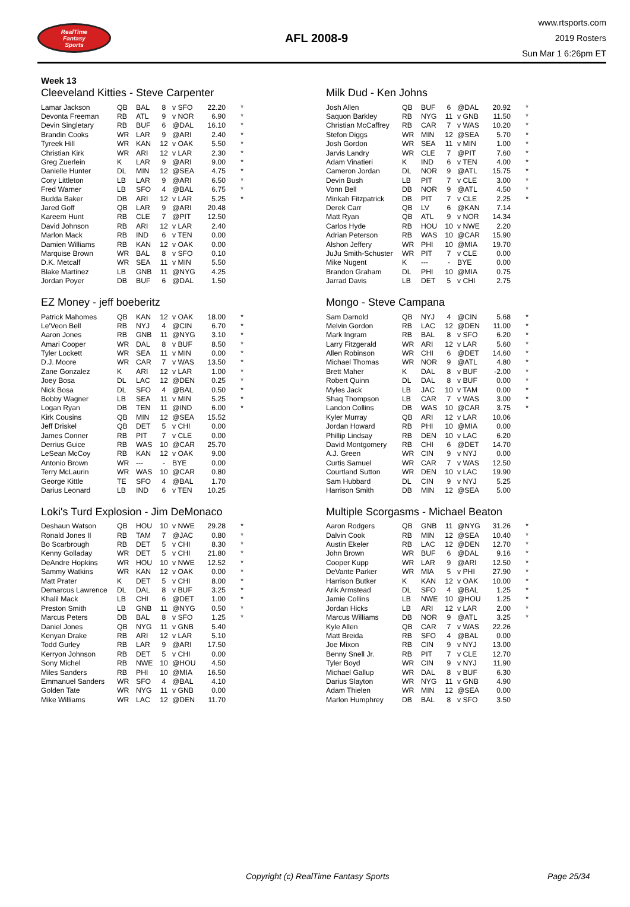RealTime
Fantasy
Sports
AFL 2008-9
www.rtsports.com
2019 Rosters
Sun Mar 1 6:26pm ET
Week 13
Cleeveland Kitties - Steve Carpenter
| Lamar Jackson | QB | BAL | 8 | v SFO | 22.20 | * |
| Devonta Freeman | RB | ATL | 9 | v NOR | 6.90 | * |
| Devin Singletary | RB | BUF | 6 | @DAL | 16.10 | * |
| Brandin Cooks | WR | LAR | 9 | @ARI | 2.40 | * |
| Tyreek Hill | WR | KAN | 12 | v OAK | 5.50 | * |
| Christian Kirk | WR | ARI | 12 | v LAR | 2.30 | * |
| Greg Zuerlein | K | LAR | 9 | @ARI | 9.00 | * |
| Danielle Hunter | DL | MIN | 12 | @SEA | 4.75 | * |
| Cory Littleton | LB | LAR | 9 | @ARI | 6.50 | * |
| Fred Warner | LB | SFO | 4 | @BAL | 6.75 | * |
| Budda Baker | DB | ARI | 12 | v LAR | 5.25 | * |
| Jared Goff | QB | LAR | 9 | @ARI | 20.48 | |
| Kareem Hunt | RB | CLE | 7 | @PIT | 12.50 | |
| David Johnson | RB | ARI | 12 | v LAR | 2.40 | |
| Marlon Mack | RB | IND | 6 | v TEN | 0.00 | |
| Damien Williams | RB | KAN | 12 | v OAK | 0.00 | |
| Marquise Brown | WR | BAL | 8 | v SFO | 0.10 | |
| D.K. Metcalf | WR | SEA | 11 | v MIN | 5.50 | |
| Blake Martinez | LB | GNB | 11 | @NYG | 4.25 | |
| Jordan Poyer | DB | BUF | 6 | @DAL | 1.50 | |
Milk Dud - Ken Johns
| Josh Allen | QB | BUF | 6 | @DAL | 20.92 | * |
| Saquon Barkley | RB | NYG | 11 | v GNB | 11.50 | * |
| Christian McCaffrey | RB | CAR | 7 | v WAS | 10.20 | * |
| Stefon Diggs | WR | MIN | 12 | @SEA | 5.70 | * |
| Josh Gordon | WR | SEA | 11 | v MIN | 1.00 | * |
| Jarvis Landry | WR | CLE | 7 | @PIT | 7.60 | * |
| Adam Vinatieri | K | IND | 6 | v TEN | 4.00 | * |
| Cameron Jordan | DL | NOR | 9 | @ATL | 15.75 | * |
| Devin Bush | LB | PIT | 7 | v CLE | 3.00 | * |
| Vonn Bell | DB | NOR | 9 | @ATL | 4.50 | * |
| Minkah Fitzpatrick | DB | PIT | 7 | v CLE | 2.25 | * |
| Derek Carr | QB | LV | 6 | @KAN | 7.14 | |
| Matt Ryan | QB | ATL | 9 | v NOR | 14.34 | |
| Carlos Hyde | RB | HOU | 10 | v NWE | 2.20 | |
| Adrian Peterson | RB | WAS | 10 | @CAR | 15.90 | |
| Alshon Jeffery | WR | PHI | 10 | @MIA | 19.70 | |
| JuJu Smith-Schuster | WR | PIT | 7 | v CLE | 0.00 | |
| Mike Nugent | K | --- | - | BYE | 0.00 | |
| Brandon Graham | DL | PHI | 10 | @MIA | 0.75 | |
| Jarrad Davis | LB | DET | 5 | v CHI | 2.75 | |
EZ Money - jeff boeberitz
| Patrick Mahomes | QB | KAN | 12 | v OAK | 18.00 | * |
| Le'Veon Bell | RB | NYJ | 4 | @CIN | 6.70 | * |
| Aaron Jones | RB | GNB | 11 | @NYG | 3.10 | * |
| Amari Cooper | WR | DAL | 8 | v BUF | 8.50 | * |
| Tyler Lockett | WR | SEA | 11 | v MIN | 0.00 | * |
| D.J. Moore | WR | CAR | 7 | v WAS | 13.50 | * |
| Zane Gonzalez | K | ARI | 12 | v LAR | 1.00 | * |
| Joey Bosa | DL | LAC | 12 | @DEN | 0.25 | * |
| Nick Bosa | DL | SFO | 4 | @BAL | 0.50 | * |
| Bobby Wagner | LB | SEA | 11 | v MIN | 5.25 | * |
| Logan Ryan | DB | TEN | 11 | @IND | 6.00 | * |
| Kirk Cousins | QB | MIN | 12 | @SEA | 15.52 | |
| Jeff Driskel | QB | DET | 5 | v CHI | 0.00 | |
| James Conner | RB | PIT | 7 | v CLE | 0.00 | |
| Derrius Guice | RB | WAS | 10 | @CAR | 25.70 | |
| LeSean McCoy | RB | KAN | 12 | v OAK | 9.00 | |
| Antonio Brown | WR | --- | - | BYE | 0.00 | |
| Terry McLaurin | WR | WAS | 10 | @CAR | 0.80 | |
| George Kittle | TE | SFO | 4 | @BAL | 1.70 | |
| Darius Leonard | LB | IND | 6 | v TEN | 10.25 | |
Mongo - Steve Campana
| Sam Darnold | QB | NYJ | 4 | @CIN | 5.68 | * |
| Melvin Gordon | RB | LAC | 12 | @DEN | 11.00 | * |
| Mark Ingram | RB | BAL | 8 | v SFO | 6.20 | * |
| Larry Fitzgerald | WR | ARI | 12 | v LAR | 5.60 | * |
| Allen Robinson | WR | CHI | 6 | @DET | 14.60 | * |
| Michael Thomas | WR | NOR | 9 | @ATL | 4.80 | * |
| Brett Maher | K | DAL | 8 | v BUF | -2.00 | * |
| Robert Quinn | DL | DAL | 8 | v BUF | 0.00 | * |
| Myles Jack | LB | JAC | 10 | v TAM | 0.00 | * |
| Shaq Thompson | LB | CAR | 7 | v WAS | 3.00 | * |
| Landon Collins | DB | WAS | 10 | @CAR | 3.75 | * |
| Kyler Murray | QB | ARI | 12 | v LAR | 10.06 | |
| Jordan Howard | RB | PHI | 10 | @MIA | 0.00 | |
| Phillip Lindsay | RB | DEN | 10 | v LAC | 6.20 | |
| David Montgomery | RB | CHI | 6 | @DET | 14.70 | |
| A.J. Green | WR | CIN | 9 | v NYJ | 0.00 | |
| Curtis Samuel | WR | CAR | 7 | v WAS | 12.50 | |
| Courtland Sutton | WR | DEN | 10 | v LAC | 19.90 | |
| Sam Hubbard | DL | CIN | 9 | v NYJ | 5.25 | |
| Harrison Smith | DB | MIN | 12 | @SEA | 5.00 | |
Loki's Turd Explosion - Jim DeMonaco
| Deshaun Watson | QB | HOU | 10 | v NWE | 29.28 | * |
| Ronald Jones II | RB | TAM | 7 | @JAC | 0.80 | * |
| Bo Scarbrough | RB | DET | 5 | v CHI | 8.30 | * |
| Kenny Golladay | WR | DET | 5 | v CHI | 21.80 | * |
| DeAndre Hopkins | WR | HOU | 10 | v NWE | 12.52 | * |
| Sammy Watkins | WR | KAN | 12 | v OAK | 0.00 | * |
| Matt Prater | K | DET | 5 | v CHI | 8.00 | * |
| Demarcus Lawrence | DL | DAL | 8 | v BUF | 3.25 | * |
| Khalil Mack | LB | CHI | 6 | @DET | 1.00 | * |
| Preston Smith | LB | GNB | 11 | @NYG | 0.50 | * |
| Marcus Peters | DB | BAL | 8 | v SFO | 1.25 | * |
| Daniel Jones | QB | NYG | 11 | v GNB | 5.40 | |
| Kenyan Drake | RB | ARI | 12 | v LAR | 5.10 | |
| Todd Gurley | RB | LAR | 9 | @ARI | 17.50 | |
| Kerryon Johnson | RB | DET | 5 | v CHI | 0.00 | |
| Sony Michel | RB | NWE | 10 | @HOU | 4.50 | |
| Miles Sanders | RB | PHI | 10 | @MIA | 16.50 | |
| Emmanuel Sanders | WR | SFO | 4 | @BAL | 4.10 | |
| Golden Tate | WR | NYG | 11 | v GNB | 0.00 | |
| Mike Williams | WR | LAC | 12 | @DEN | 11.70 | |
Multiple Scorgasms - Michael Beaton
| Aaron Rodgers | QB | GNB | 11 | @NYG | 31.26 | * |
| Dalvin Cook | RB | MIN | 12 | @SEA | 10.40 | * |
| Austin Ekeler | RB | LAC | 12 | @DEN | 12.70 | * |
| John Brown | WR | BUF | 6 | @DAL | 9.16 | * |
| Cooper Kupp | WR | LAR | 9 | @ARI | 12.50 | * |
| DeVante Parker | WR | MIA | 5 | v PHI | 27.90 | * |
| Harrison Butker | K | KAN | 12 | v OAK | 10.00 | * |
| Arik Armstead | DL | SFO | 4 | @BAL | 1.25 | * |
| Jamie Collins | LB | NWE | 10 | @HOU | 1.25 | * |
| Jordan Hicks | LB | ARI | 12 | v LAR | 2.00 | * |
| Marcus Williams | DB | NOR | 9 | @ATL | 3.25 | * |
| Kyle Allen | QB | CAR | 7 | v WAS | 22.26 | |
| Matt Breida | RB | SFO | 4 | @BAL | 0.00 | |
| Joe Mixon | RB | CIN | 9 | v NYJ | 13.00 | |
| Benny Snell Jr. | RB | PIT | 7 | v CLE | 12.70 | |
| Tyler Boyd | WR | CIN | 9 | v NYJ | 11.90 | |
| Michael Gallup | WR | DAL | 8 | v BUF | 6.30 | |
| Darius Slayton | WR | NYG | 11 | v GNB | 4.90 | |
| Adam Thielen | WR | MIN | 12 | @SEA | 0.00 | |
| Marlon Humphrey | DB | BAL | 8 | v SFO | 3.50 | |
Copyright (c) RealTime Fantasy Sports Page 25/34